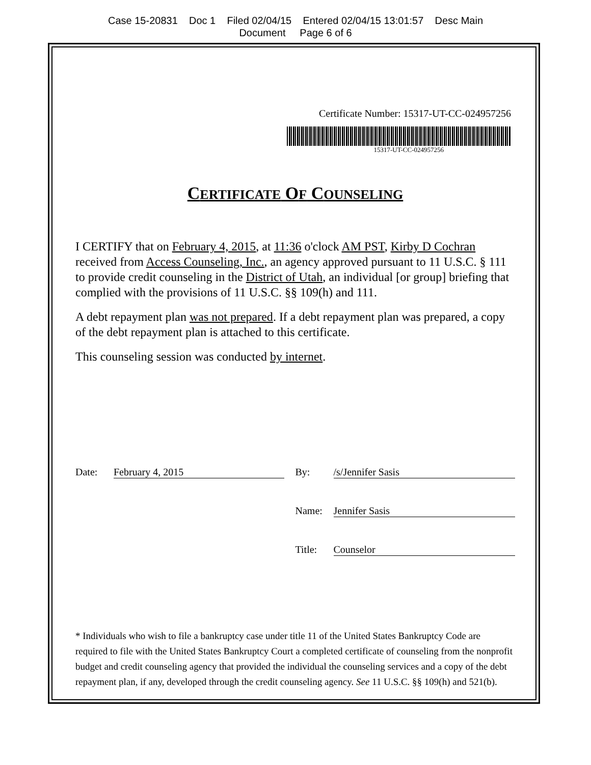Case 15-20831 Doc 1 Filed 02/04/15 Entered 02/04/15 13:01:57 Desc Main
Document Page 6 of 6
Certificate Number: 15317-UT-CC-024957256
15317-UT-CC-024957256
CERTIFICATE OF COUNSELING
I CERTIFY that on February 4, 2015, at 11:36 o'clock AM PST, Kirby D Cochran received from Access Counseling, Inc., an agency approved pursuant to 11 U.S.C. § 111 to provide credit counseling in the District of Utah, an individual [or group] briefing that complied with the provisions of 11 U.S.C. §§ 109(h) and 111.
A debt repayment plan was not prepared. If a debt repayment plan was prepared, a copy of the debt repayment plan is attached to this certificate.
This counseling session was conducted by internet.
Date: February 4, 2015 By: /s/Jennifer Sasis
Name: Jennifer Sasis
Title: Counselor
* Individuals who wish to file a bankruptcy case under title 11 of the United States Bankruptcy Code are required to file with the United States Bankruptcy Court a completed certificate of counseling from the nonprofit budget and credit counseling agency that provided the individual the counseling services and a copy of the debt repayment plan, if any, developed through the credit counseling agency. See 11 U.S.C. §§ 109(h) and 521(b).